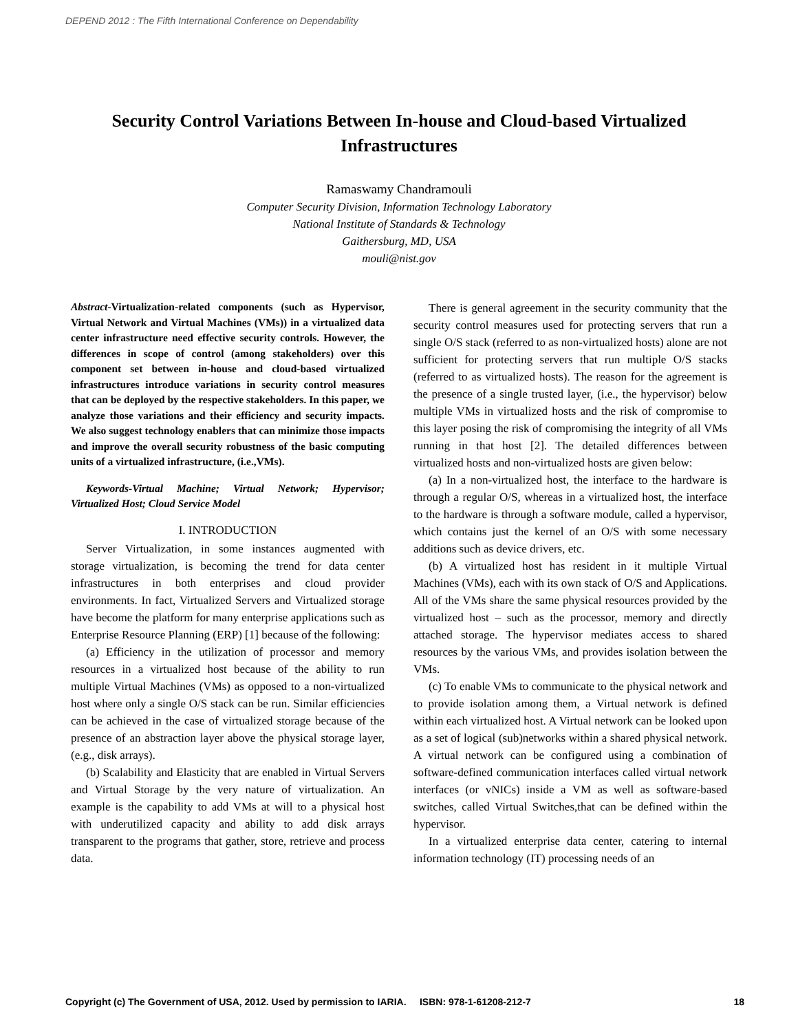DEPEND 2012 : The Fifth International Conference on Dependability
Security Control Variations Between In-house and Cloud-based Virtualized Infrastructures
Ramaswamy Chandramouli
Computer Security Division, Information Technology Laboratory
National Institute of Standards & Technology
Gaithersburg, MD, USA
mouli@nist.gov
Abstract-Virtualization-related components (such as Hypervisor, Virtual Network and Virtual Machines (VMs)) in a virtualized data center infrastructure need effective security controls. However, the differences in scope of control (among stakeholders) over this component set between in-house and cloud-based virtualized infrastructures introduce variations in security control measures that can be deployed by the respective stakeholders. In this paper, we analyze those variations and their efficiency and security impacts. We also suggest technology enablers that can minimize those impacts and improve the overall security robustness of the basic computing units of a virtualized infrastructure, (i.e.,VMs).
Keywords-Virtual Machine; Virtual Network; Hypervisor; Virtualized Host; Cloud Service Model
I. INTRODUCTION
Server Virtualization, in some instances augmented with storage virtualization, is becoming the trend for data center infrastructures in both enterprises and cloud provider environments. In fact, Virtualized Servers and Virtualized storage have become the platform for many enterprise applications such as Enterprise Resource Planning (ERP) [1] because of the following:
(a) Efficiency in the utilization of processor and memory resources in a virtualized host because of the ability to run multiple Virtual Machines (VMs) as opposed to a non-virtualized host where only a single O/S stack can be run. Similar efficiencies can be achieved in the case of virtualized storage because of the presence of an abstraction layer above the physical storage layer, (e.g., disk arrays).
(b) Scalability and Elasticity that are enabled in Virtual Servers and Virtual Storage by the very nature of virtualization. An example is the capability to add VMs at will to a physical host with underutilized capacity and ability to add disk arrays transparent to the programs that gather, store, retrieve and process data.
There is general agreement in the security community that the security control measures used for protecting servers that run a single O/S stack (referred to as non-virtualized hosts) alone are not sufficient for protecting servers that run multiple O/S stacks (referred to as virtualized hosts). The reason for the agreement is the presence of a single trusted layer, (i.e., the hypervisor) below multiple VMs in virtualized hosts and the risk of compromise to this layer posing the risk of compromising the integrity of all VMs running in that host [2]. The detailed differences between virtualized hosts and non-virtualized hosts are given below:
(a) In a non-virtualized host, the interface to the hardware is through a regular O/S, whereas in a virtualized host, the interface to the hardware is through a software module, called a hypervisor, which contains just the kernel of an O/S with some necessary additions such as device drivers, etc.
(b) A virtualized host has resident in it multiple Virtual Machines (VMs), each with its own stack of O/S and Applications. All of the VMs share the same physical resources provided by the virtualized host – such as the processor, memory and directly attached storage. The hypervisor mediates access to shared resources by the various VMs, and provides isolation between the VMs.
(c) To enable VMs to communicate to the physical network and to provide isolation among them, a Virtual network is defined within each virtualized host. A Virtual network can be looked upon as a set of logical (sub)networks within a shared physical network. A virtual network can be configured using a combination of software-defined communication interfaces called virtual network interfaces (or vNICs) inside a VM as well as software-based switches, called Virtual Switches,that can be defined within the hypervisor.
In a virtualized enterprise data center, catering to internal information technology (IT) processing needs of an
Copyright (c) The Government of USA, 2012. Used by permission to IARIA. ISBN: 978-1-61208-212-7 18